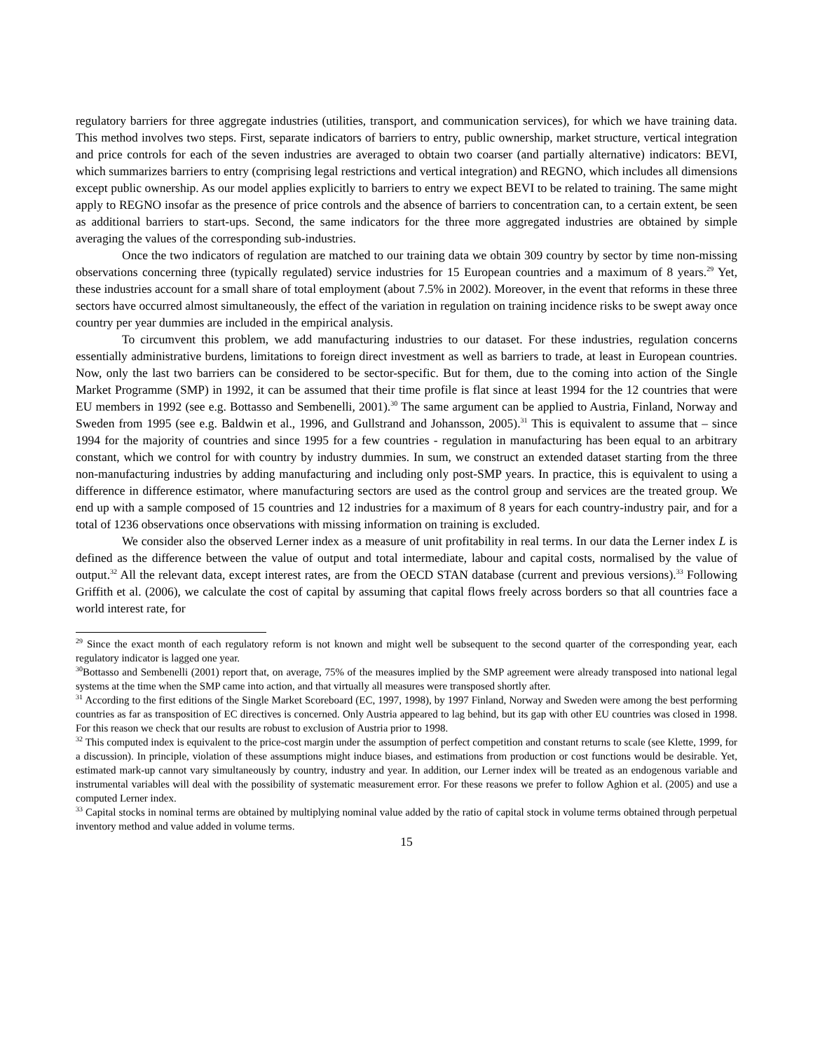regulatory barriers for three aggregate industries (utilities, transport, and communication services), for which we have training data. This method involves two steps. First, separate indicators of barriers to entry, public ownership, market structure, vertical integration and price controls for each of the seven industries are averaged to obtain two coarser (and partially alternative) indicators: BEVI, which summarizes barriers to entry (comprising legal restrictions and vertical integration) and REGNO, which includes all dimensions except public ownership. As our model applies explicitly to barriers to entry we expect BEVI to be related to training. The same might apply to REGNO insofar as the presence of price controls and the absence of barriers to concentration can, to a certain extent, be seen as additional barriers to start-ups. Second, the same indicators for the three more aggregated industries are obtained by simple averaging the values of the corresponding sub-industries.
Once the two indicators of regulation are matched to our training data we obtain 309 country by sector by time non-missing observations concerning three (typically regulated) service industries for 15 European countries and a maximum of 8 years.<sup>29</sup> Yet, these industries account for a small share of total employment (about 7.5% in 2002). Moreover, in the event that reforms in these three sectors have occurred almost simultaneously, the effect of the variation in regulation on training incidence risks to be swept away once country per year dummies are included in the empirical analysis.
To circumvent this problem, we add manufacturing industries to our dataset. For these industries, regulation concerns essentially administrative burdens, limitations to foreign direct investment as well as barriers to trade, at least in European countries. Now, only the last two barriers can be considered to be sector-specific. But for them, due to the coming into action of the Single Market Programme (SMP) in 1992, it can be assumed that their time profile is flat since at least 1994 for the 12 countries that were EU members in 1992 (see e.g. Bottasso and Sembenelli, 2001).<sup>30</sup> The same argument can be applied to Austria, Finland, Norway and Sweden from 1995 (see e.g. Baldwin et al., 1996, and Gullstrand and Johansson, 2005).<sup>31</sup> This is equivalent to assume that – since 1994 for the majority of countries and since 1995 for a few countries - regulation in manufacturing has been equal to an arbitrary constant, which we control for with country by industry dummies. In sum, we construct an extended dataset starting from the three non-manufacturing industries by adding manufacturing and including only post-SMP years. In practice, this is equivalent to using a difference in difference estimator, where manufacturing sectors are used as the control group and services are the treated group. We end up with a sample composed of 15 countries and 12 industries for a maximum of 8 years for each country-industry pair, and for a total of 1236 observations once observations with missing information on training is excluded.
We consider also the observed Lerner index as a measure of unit profitability in real terms. In our data the Lerner index L is defined as the difference between the value of output and total intermediate, labour and capital costs, normalised by the value of output.<sup>32</sup> All the relevant data, except interest rates, are from the OECD STAN database (current and previous versions).<sup>33</sup> Following Griffith et al. (2006), we calculate the cost of capital by assuming that capital flows freely across borders so that all countries face a world interest rate, for
<sup>29</sup> Since the exact month of each regulatory reform is not known and might well be subsequent to the second quarter of the corresponding year, each regulatory indicator is lagged one year.
<sup>30</sup> Bottasso and Sembenelli (2001) report that, on average, 75% of the measures implied by the SMP agreement were already transposed into national legal systems at the time when the SMP came into action, and that virtually all measures were transposed shortly after.
<sup>31</sup> According to the first editions of the Single Market Scoreboard (EC, 1997, 1998), by 1997 Finland, Norway and Sweden were among the best performing countries as far as transposition of EC directives is concerned. Only Austria appeared to lag behind, but its gap with other EU countries was closed in 1998. For this reason we check that our results are robust to exclusion of Austria prior to 1998.
<sup>32</sup> This computed index is equivalent to the price-cost margin under the assumption of perfect competition and constant returns to scale (see Klette, 1999, for a discussion). In principle, violation of these assumptions might induce biases, and estimations from production or cost functions would be desirable. Yet, estimated mark-up cannot vary simultaneously by country, industry and year. In addition, our Lerner index will be treated as an endogenous variable and instrumental variables will deal with the possibility of systematic measurement error. For these reasons we prefer to follow Aghion et al. (2005) and use a computed Lerner index.
<sup>33</sup> Capital stocks in nominal terms are obtained by multiplying nominal value added by the ratio of capital stock in volume terms obtained through perpetual inventory method and value added in volume terms.
15